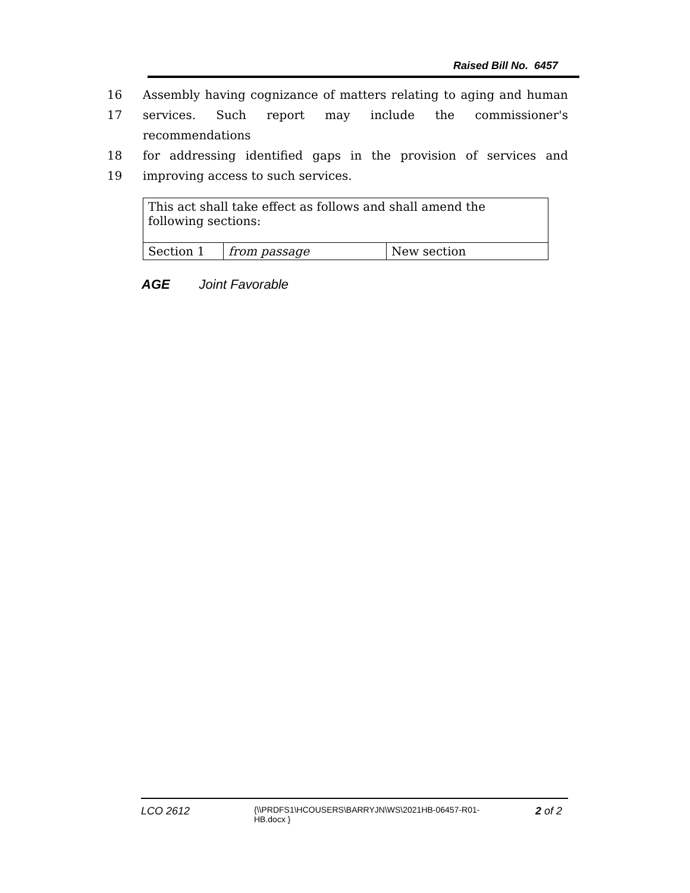Raised Bill No. 6457
16 Assembly having cognizance of matters relating to aging and human
17 services. Such report may include the commissioner's recommendations
18 for addressing identified gaps in the provision of services and
19 improving access to such services.
| This act shall take effect as follows and shall amend the following sections: | | |
| Section 1 | from passage | New section |
AGE Joint Favorable
LCO 2612 {\\PRDFS1\HCOUSERS\BARRYJN\WS\2021HB-06457-R01-HB.docx } 2 of 2